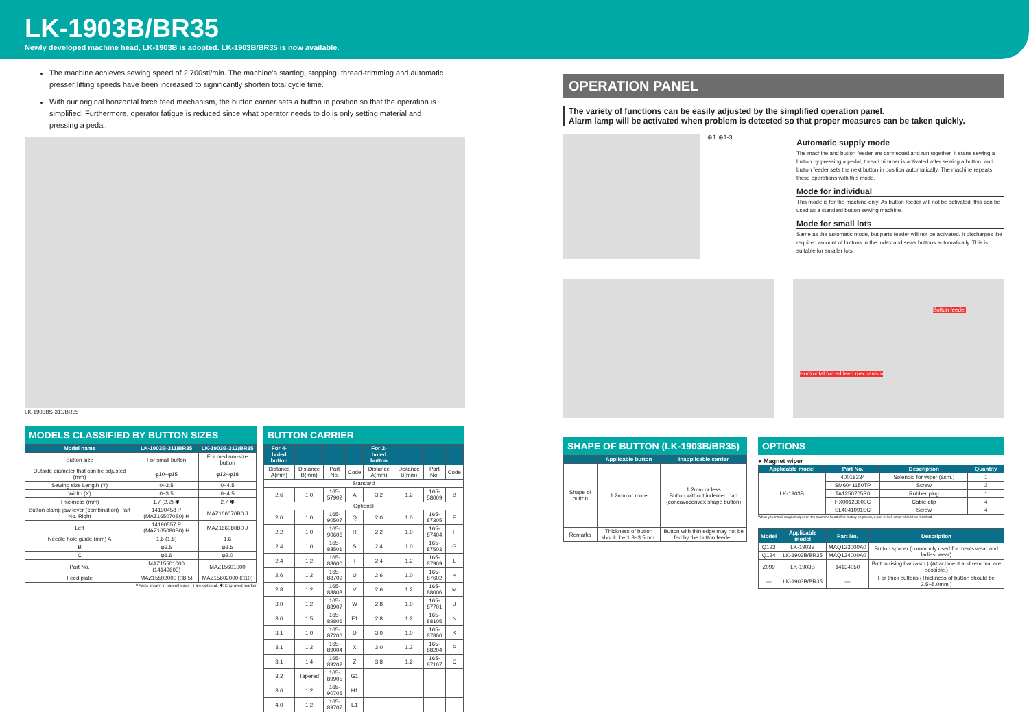LK-1903B/BR35
Newly developed machine head, LK-1903B is adopted. LK-1903B/BR35 is now available.
The machine achieves sewing speed of 2,700sti/min. The machine's starting, stopping, thread-trimming and automatic presser lifting speeds have been increased to significantly shorten total cycle time.
With our original horizontal force feed mechanism, the button carrier sets a button in position so that the operation is simplified. Furthermore, operator fatigue is reduced since what operator needs to do is only setting material and pressing a pedal.
LK-1903BS-311/BR35
MODELS CLASSIFIED BY BUTTON SIZES
| Model name | LK-1903B-311/BR35 | LK-1903B-312/BR35 |
| --- | --- | --- |
| Button size | For small button | For medium-size button |
| Outside diameter that can be adjusted (mm) | φ10~φ15 | φ12~φ18 |
| Sewing size Length (Y) | 0~3.5 | 0~4.5 |
| Width (X) | 0~3.5 | 0~4.5 |
| Thickness (mm) | 1.7 (2.2) ✱ | 2.7 ✱ |
| Button clamp jaw lever (combination) Part No. Right | 14190458 P (MAZ165070B0) H | MAZ166070B0 J |
| Left | 14190557 P (MAZ165080B0) H | MAZ166080B0 J |
| Needle hole guide (mm) A | 1.6 (1.8) | 1.6 |
| B | φ3.5 | φ3.5 |
| C | φ1.6 | φ2.0 |
| Part No. | MAZ15501000 (14149603) | MAZ15601000 |
| Feed plate | MAZ15502000 (□8.5) | MAZ15602000 (□10) |
※Parts shown in parentheses ( ) are optional. ✱: Engraved marker
BUTTON CARRIER
| For 4-holed button | | | | For 2-holed button | | | |
| --- | --- | --- | --- | --- | --- | --- | --- |
| Distance A(mm) | Distance B(mm) | Part No. | Code | Distance A(mm) | Distance B(mm) | Part No. | Code |
| Standard | | | | | | | |
| 2.6 | 1.0 | 165-57902 | A | 3.2 | 1.2 | 165-58009 | B |
| Optional | | | | | | | |
| 2.0 | 1.0 | 165-90507 | Q | 2.0 | 1.0 | 165-87305 | E |
| 2.2 | 1.0 | 165-90606 | R | 2.2 | 1.0 | 165-87404 | F |
| 2.4 | 1.0 | 165-88501 | S | 2.4 | 1.0 | 165-87503 | G |
| 2.4 | 1.2 | 165-88600 | T | 2.4 | 1.2 | 165-87909 | L |
| 2.6 | 1.2 | 165-88709 | U | 2.6 | 1.0 | 165-87602 | H |
| 2.8 | 1.2 | 165-88808 | V | 2.6 | 1.2 | 165-88006 | M |
| 3.0 | 1.2 | 165-88907 | W | 2.8 | 1.0 | 165-87701 | J |
| 3.0 | 1.5 | 165-89806 | F1 | 2.8 | 1.2 | 165-88105 | N |
| 3.1 | 1.0 | 165-87206 | D | 3.0 | 1.0 | 165-87800 | K |
| 3.1 | 1.2 | 165-89004 | X | 3.0 | 1.2 | 165-88204 | P |
| 3.1 | 1.4 | 165-89202 | Z | 3.8 | 1.2 | 165-87107 | C |
| 3.2 | Tapered | 165-89905 | G1 | | | | |
| 3.6 | 1.2 | 165-90705 | H1 | | | | |
| 4.0 | 1.2 | 165-89707 | E1 | | | | |
OPERATION PANEL
The variety of functions can be easily adjusted by the simplified operation panel.
Alarm lamp will be activated when problem is detected so that proper measures can be taken quickly.
⊕1 ⊕1-3
Automatic supply mode
The machine and button feeder are connected and run together. It starts sewing a button by pressing a pedal, thread trimmer is activated after sewing a button, and button feeder sets the next button in position automatically. The machine repeats these operations with this mode.
Mode for individual
This mode is for the machine only. As button feeder will not be activated, this can be used as a standard button sewing machine.
Mode for small lots
Same as the automatic mode, but parts feeder will not be activated. It discharges the required amount of buttons in the index and sews buttons automatically. This is suitable for smaller lots.
Botton feeder
Horizontal forced feed mechanism
SHAPE OF BUTTON (LK-1903B/BR35)
| | Applicable button | Inapplicable carrier |
| --- | --- | --- |
| Shape of button | 1.2mm or more | 1.2mm or less Button without indented part (concavoconvex shape button) |
| Remarks | Thickness of button should be 1.8~3.5mm. | Button with thin edge may not be fed by the button feeder. |
OPTIONS
● Magnet wiper
| Applicable model | Part No. | Description | Quantity |
| --- | --- | --- | --- |
| LK-1903B | 40018334 | Solenoid for wiper (asm.) | 1 |
| | SM6041150TP | Screw | 2 |
| | TA1250705R0 | Rubber plug | 1 |
| | HX00123000C | Cable clip | 4 |
| | SL4041091SC | Screw | 4 |
When you install magnet wiper on the machine head after factory shipment, a part of belt cover should be modified.
| Model | Applicable model | Part No. | Description |
| --- | --- | --- | --- |
| Q123 | LK-1903B | MAQ123000A0 | Button spacer (commonly used for men's wear and ladies' wear) |
| Q124 | LK-1903B/BR35 | MAQ124000A0 | |
| Z099 | LK-1903B | 14134050 | Button rising bar (asm.) (Attachment and removal are possible.) |
| — | LK-1903B/BR35 | — | For thick buttons (Thickness of button should be 2.5~5.0mm.) |